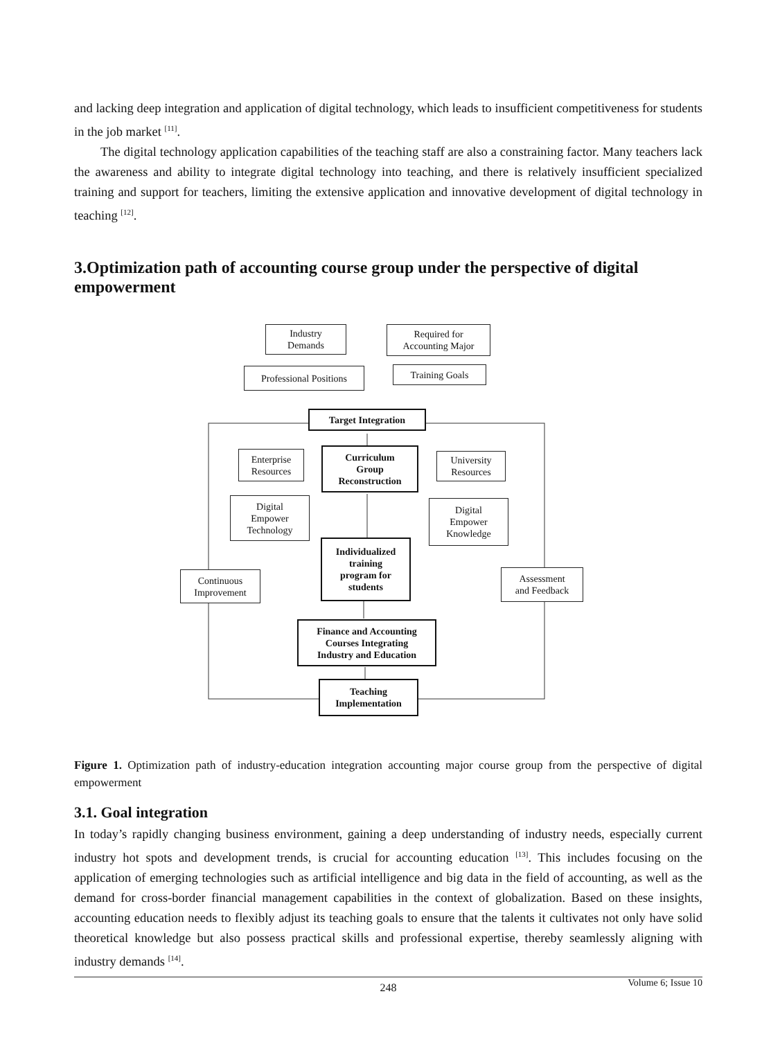and lacking deep integration and application of digital technology, which leads to insufficient competitiveness for students in the job market <sup>[11]</sup>.
The digital technology application capabilities of the teaching staff are also a constraining factor. Many teachers lack the awareness and ability to integrate digital technology into teaching, and there is relatively insufficient specialized training and support for teachers, limiting the extensive application and innovative development of digital technology in teaching <sup>[12]</sup>.
3.Optimization path of accounting course group under the perspective of digital empowerment
Industry
Demands
Required for
Accounting Major
Professional Positions
Training Goals
Target Integration
Enterprise
Resources
Curriculum
Group
Reconstruction
University
Resources
Digital
Empower
Technology
Digital
Empower
Knowledge
Individualized
training
program for
students
Continuous
Improvement
Assessment
and Feedback
Finance and Accounting
Courses Integrating
Industry and Education
Teaching
Implementation
Figure 1. Optimization path of industry-education integration accounting major course group from the perspective of digital empowerment
3.1. Goal integration
In today’s rapidly changing business environment, gaining a deep understanding of industry needs, especially current industry hot spots and development trends, is crucial for accounting education <sup>[13]</sup>. This includes focusing on the application of emerging technologies such as artificial intelligence and big data in the field of accounting, as well as the demand for cross-border financial management capabilities in the context of globalization. Based on these insights, accounting education needs to flexibly adjust its teaching goals to ensure that the talents it cultivates not only have solid theoretical knowledge but also possess practical skills and professional expertise, thereby seamlessly aligning with industry demands <sup>[14]</sup>.
248 Volume 6; Issue 10